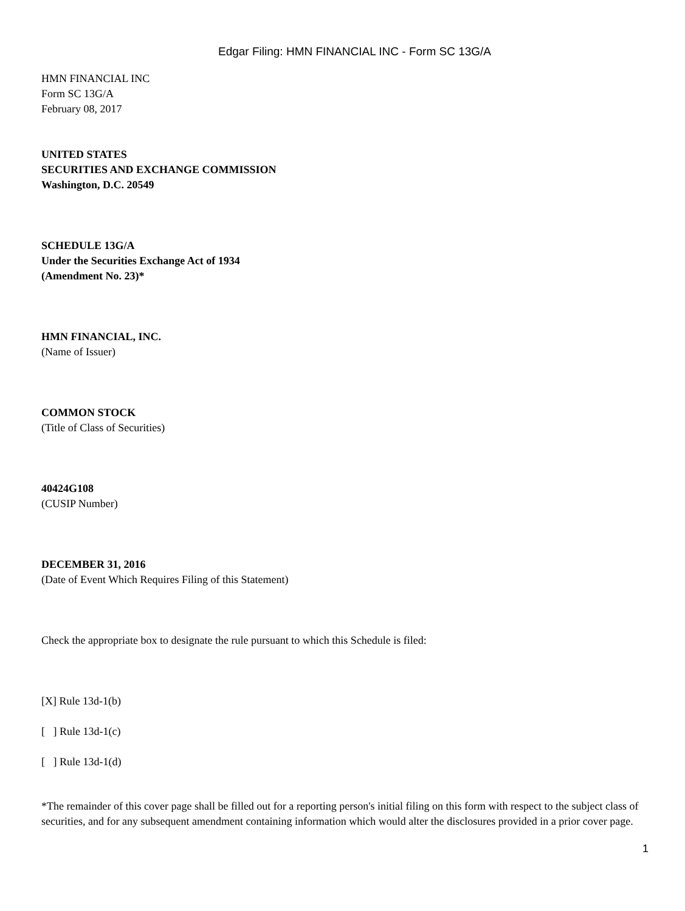Edgar Filing: HMN FINANCIAL INC - Form SC 13G/A
HMN FINANCIAL INC
Form SC 13G/A
February 08, 2017
UNITED STATES
SECURITIES AND EXCHANGE COMMISSION
Washington, D.C. 20549
SCHEDULE 13G/A
Under the Securities Exchange Act of 1934
(Amendment No. 23)*
HMN FINANCIAL, INC.
(Name of Issuer)
COMMON STOCK
(Title of Class of Securities)
40424G108
(CUSIP Number)
DECEMBER 31, 2016
(Date of Event Which Requires Filing of this Statement)
Check the appropriate box to designate the rule pursuant to which this Schedule is filed:
[X] Rule 13d-1(b)
[ ] Rule 13d-1(c)
[ ] Rule 13d-1(d)
*The remainder of this cover page shall be filled out for a reporting person's initial filing on this form with respect to the subject class of securities, and for any subsequent amendment containing information which would alter the disclosures provided in a prior cover page.
1